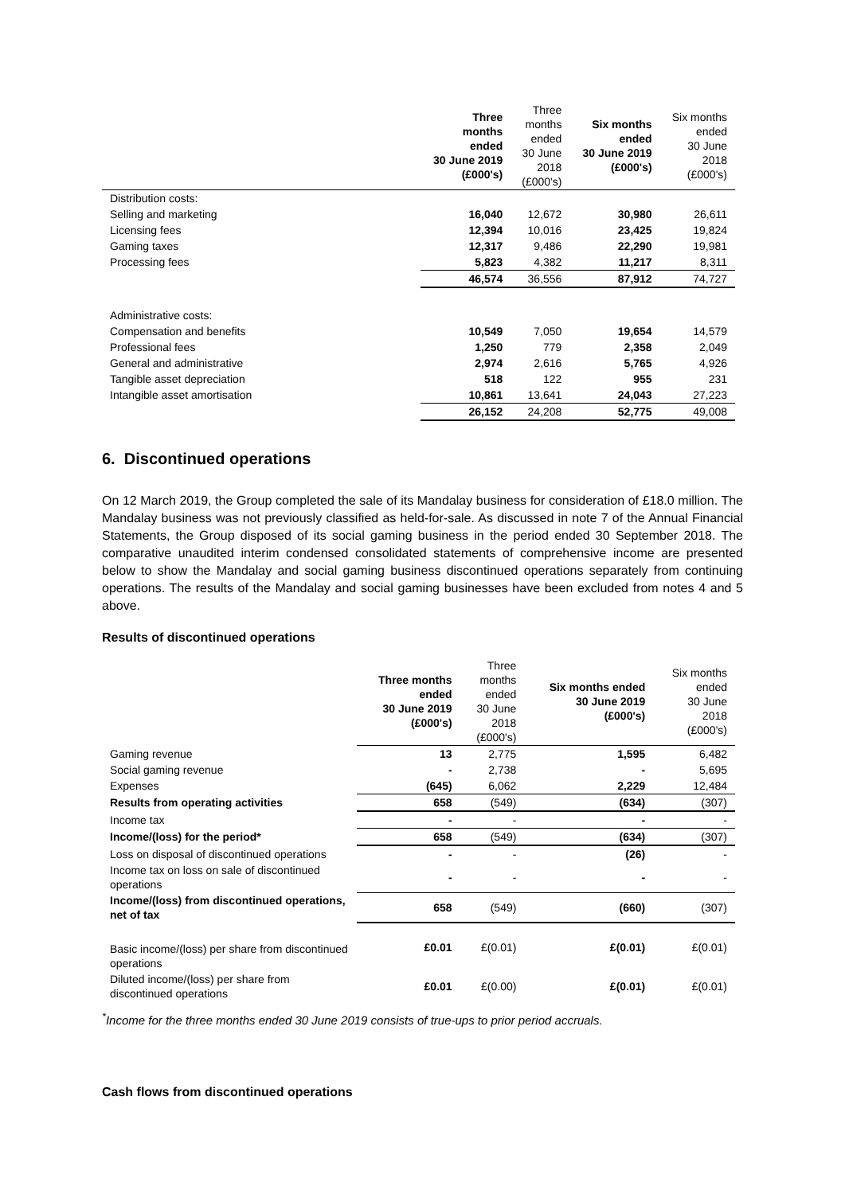| | Three months ended 30 June 2019 (£000's) | Three months ended 30 June 2018 (£000's) | Six months ended 30 June 2019 (£000's) | Six months ended 30 June 2018 (£000's) |
| --- | --- | --- | --- | --- |
| Distribution costs: | | | | |
| Selling and marketing | 16,040 | 12,672 | 30,980 | 26,611 |
| Licensing fees | 12,394 | 10,016 | 23,425 | 19,824 |
| Gaming taxes | 12,317 | 9,486 | 22,290 | 19,981 |
| Processing fees | 5,823 | 4,382 | 11,217 | 8,311 |
| | 46,574 | 36,556 | 87,912 | 74,727 |
| Administrative costs: | | | | |
| Compensation and benefits | 10,549 | 7,050 | 19,654 | 14,579 |
| Professional fees | 1,250 | 779 | 2,358 | 2,049 |
| General and administrative | 2,974 | 2,616 | 5,765 | 4,926 |
| Tangible asset depreciation | 518 | 122 | 955 | 231 |
| Intangible asset amortisation | 10,861 | 13,641 | 24,043 | 27,223 |
| | 26,152 | 24,208 | 52,775 | 49,008 |
6. Discontinued operations
On 12 March 2019, the Group completed the sale of its Mandalay business for consideration of £18.0 million. The Mandalay business was not previously classified as held-for-sale. As discussed in note 7 of the Annual Financial Statements, the Group disposed of its social gaming business in the period ended 30 September 2018. The comparative unaudited interim condensed consolidated statements of comprehensive income are presented below to show the Mandalay and social gaming business discontinued operations separately from continuing operations. The results of the Mandalay and social gaming businesses have been excluded from notes 4 and 5 above.
Results of discontinued operations
| | Three months ended 30 June 2019 (£000's) | Three months ended 30 June 2018 (£000's) | Six months ended 30 June 2019 (£000's) | Six months ended 30 June 2018 (£000's) |
| --- | --- | --- | --- | --- |
| Gaming revenue | 13 | 2,775 | 1,595 | 6,482 |
| Social gaming revenue | - | 2,738 | - | 5,695 |
| Expenses | (645) | 6,062 | 2,229 | 12,484 |
| Results from operating activities | 658 | (549) | (634) | (307) |
| Income tax | - | - | - | - |
| Income/(loss) for the period* | 658 | (549) | (634) | (307) |
| Loss on disposal of discontinued operations | - | - | (26) | - |
| Income tax on loss on sale of discontinued operations | - | - | - | - |
| Income/(loss) from discontinued operations, net of tax | 658 | (549) | (660) | (307) |
| Basic income/(loss) per share from discontinued operations | £0.01 | £(0.01) | £(0.01) | £(0.01) |
| Diluted income/(loss) per share from discontinued operations | £0.01 | £(0.00) | £(0.01) | £(0.01) |
<sup>*</sup> Income for the three months ended 30 June 2019 consists of true-ups to prior period accruals.
Cash flows from discontinued operations